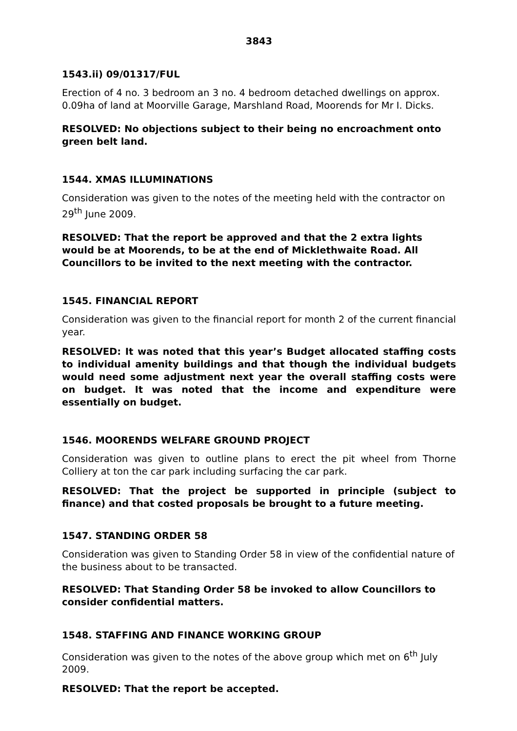3843
1543.ii) 09/01317/FUL
Erection of 4 no. 3 bedroom an 3 no. 4 bedroom detached dwellings on approx. 0.09ha of land at Moorville Garage, Marshland Road, Moorends for Mr I. Dicks.
RESOLVED: No objections subject to their being no encroachment onto green belt land.
1544. XMAS ILLUMINATIONS
Consideration was given to the notes of the meeting held with the contractor on 29<sup>th</sup> June 2009.
RESOLVED: That the report be approved and that the 2 extra lights would be at Moorends, to be at the end of Micklethwaite Road. All Councillors to be invited to the next meeting with the contractor.
1545. FINANCIAL REPORT
Consideration was given to the financial report for month 2 of the current financial year.
RESOLVED: It was noted that this year’s Budget allocated staffing costs to individual amenity buildings and that though the individual budgets would need some adjustment next year the overall staffing costs were on budget. It was noted that the income and expenditure were essentially on budget.
1546. MOORENDS WELFARE GROUND PROJECT
Consideration was given to outline plans to erect the pit wheel from Thorne Colliery at ton the car park including surfacing the car park.
RESOLVED: That the project be supported in principle (subject to finance) and that costed proposals be brought to a future meeting.
1547. STANDING ORDER 58
Consideration was given to Standing Order 58 in view of the confidential nature of the business about to be transacted.
RESOLVED: That Standing Order 58 be invoked to allow Councillors to consider confidential matters.
1548. STAFFING AND FINANCE WORKING GROUP
Consideration was given to the notes of the above group which met on 6<sup>th</sup> July 2009.
RESOLVED: That the report be accepted.